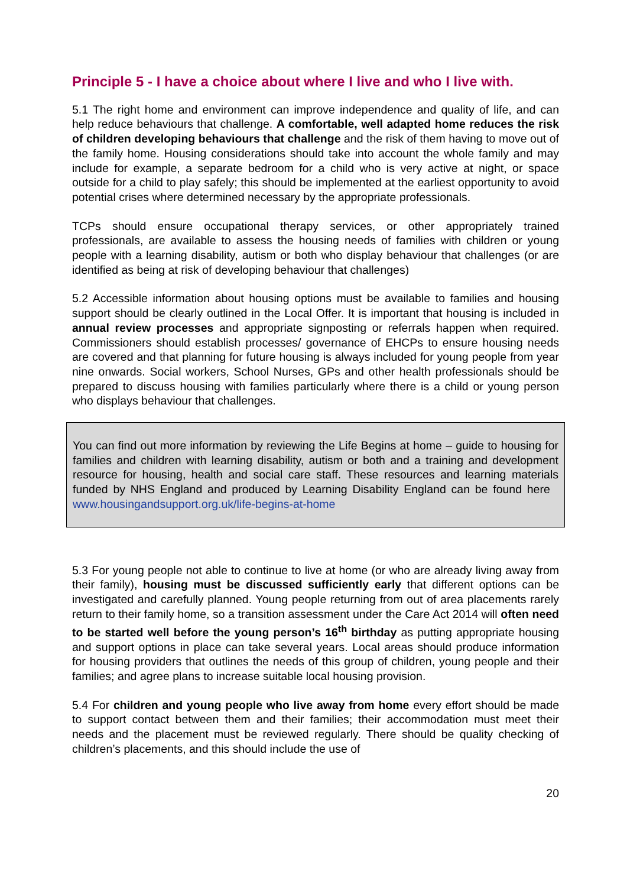Principle 5 - I have a choice about where I live and who I live with.
5.1 The right home and environment can improve independence and quality of life, and can help reduce behaviours that challenge. A comfortable, well adapted home reduces the risk of children developing behaviours that challenge and the risk of them having to move out of the family home. Housing considerations should take into account the whole family and may include for example, a separate bedroom for a child who is very active at night, or space outside for a child to play safely; this should be implemented at the earliest opportunity to avoid potential crises where determined necessary by the appropriate professionals.
TCPs should ensure occupational therapy services, or other appropriately trained professionals, are available to assess the housing needs of families with children or young people with a learning disability, autism or both who display behaviour that challenges (or are identified as being at risk of developing behaviour that challenges)
5.2 Accessible information about housing options must be available to families and housing support should be clearly outlined in the Local Offer. It is important that housing is included in annual review processes and appropriate signposting or referrals happen when required. Commissioners should establish processes/ governance of EHCPs to ensure housing needs are covered and that planning for future housing is always included for young people from year nine onwards. Social workers, School Nurses, GPs and other health professionals should be prepared to discuss housing with families particularly where there is a child or young person who displays behaviour that challenges.
You can find out more information by reviewing the Life Begins at home – guide to housing for families and children with learning disability, autism or both and a training and development resource for housing, health and social care staff. These resources and learning materials funded by NHS England and produced by Learning Disability England can be found here www.housingandsupport.org.uk/life-begins-at-home
5.3 For young people not able to continue to live at home (or who are already living away from their family), housing must be discussed sufficiently early that different options can be investigated and carefully planned. Young people returning from out of area placements rarely return to their family home, so a transition assessment under the Care Act 2014 will often need to be started well before the young person’s 16<sup>th</sup> birthday as putting appropriate housing and support options in place can take several years. Local areas should produce information for housing providers that outlines the needs of this group of children, young people and their families; and agree plans to increase suitable local housing provision.
5.4 For children and young people who live away from home every effort should be made to support contact between them and their families; their accommodation must meet their needs and the placement must be reviewed regularly. There should be quality checking of children’s placements, and this should include the use of
20